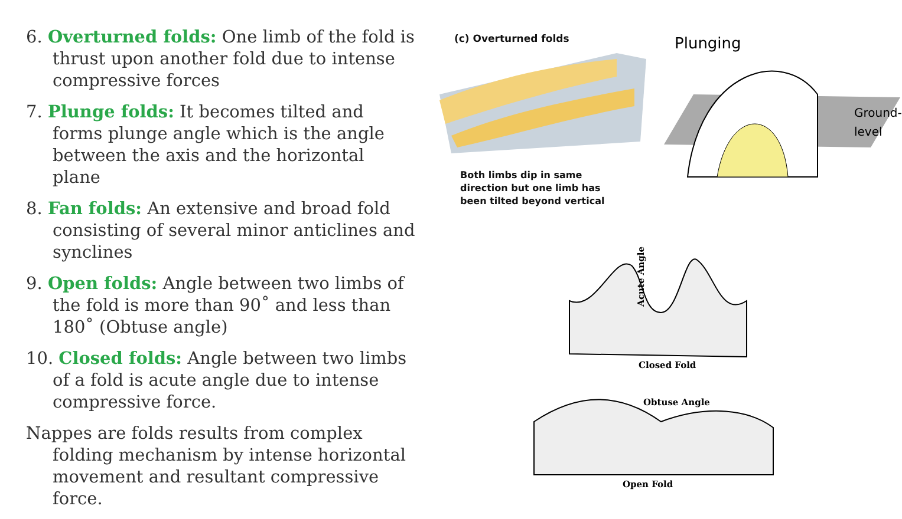6. Overturned folds: One limb of the fold is thrust upon another fold due to intense compressive forces
7. Plunge folds: It becomes tilted and forms plunge angle which is the angle between the axis and the horizontal plane
8. Fan folds: An extensive and broad fold consisting of several minor anticlines and synclines
9. Open folds: Angle between two limbs of the fold is more than 90˚ and less than 180˚ (Obtuse angle)
10. Closed folds: Angle between two limbs of a fold is acute angle due to intense compressive force.
Nappes are folds results from complex folding mechanism by intense horizontal movement and resultant compressive force.
(c) Overturned folds
Both limbs dip in same
direction but one limb has
been tilted beyond vertical
Plunging
Ground-
level
Acute Angle
Closed Fold
Obtuse Angle
Open Fold